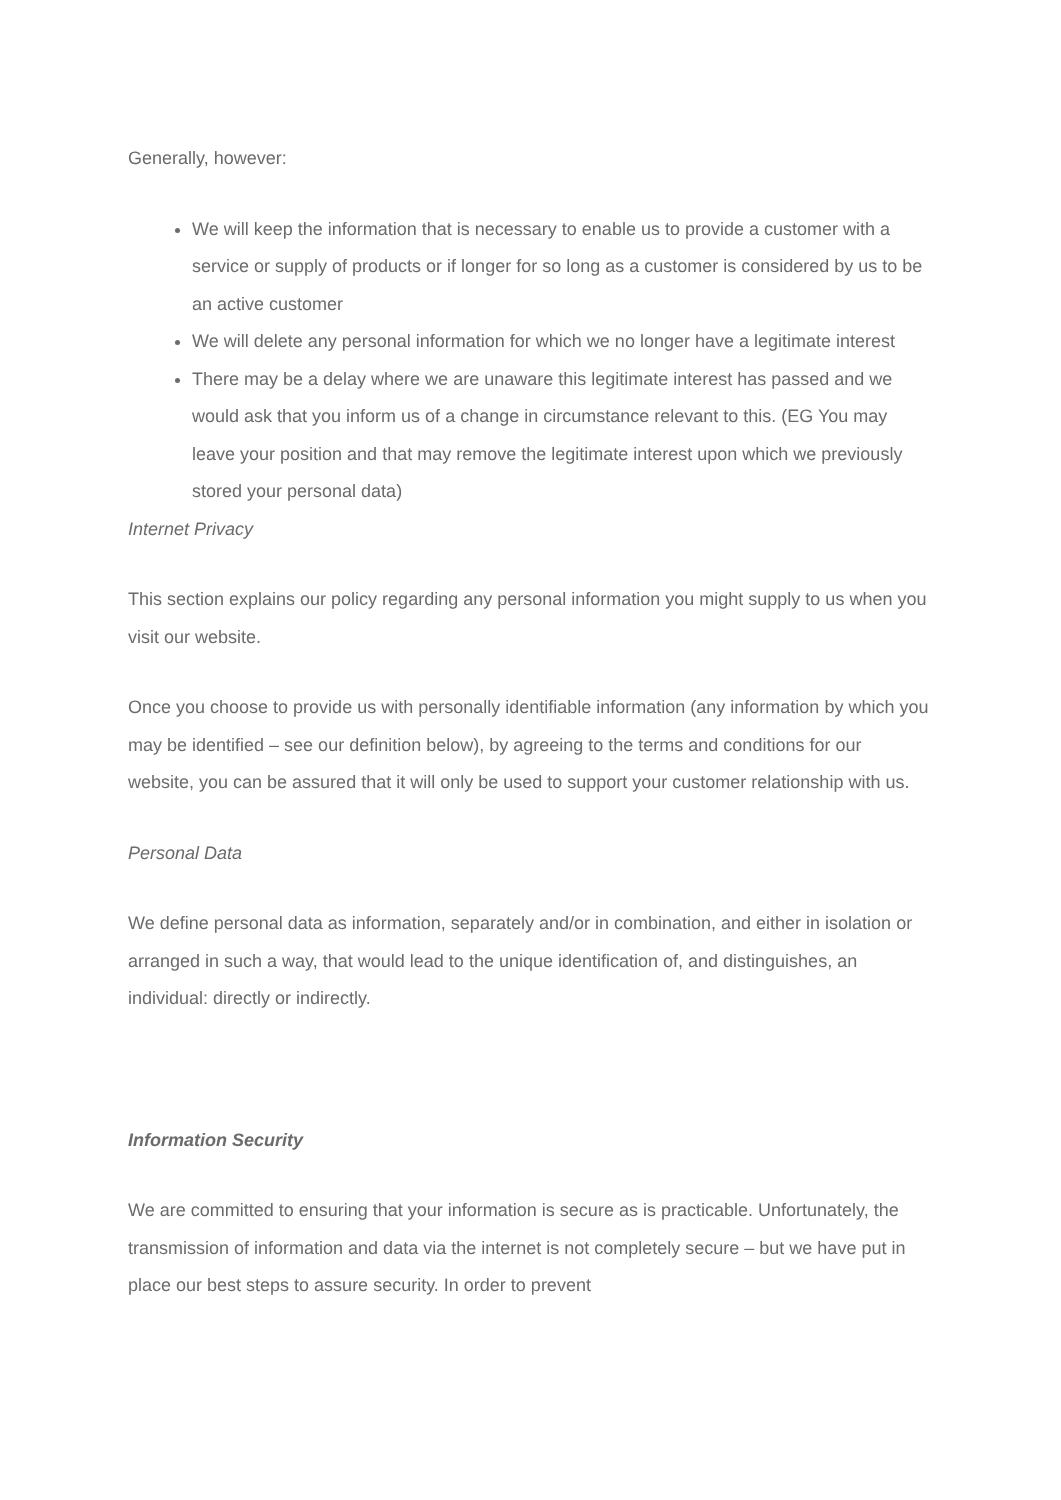Generally, however:
We will keep the information that is necessary to enable us to provide a customer with a service or supply of products or if longer for so long as a customer is considered by us to be an active customer
We will delete any personal information for which we no longer have a legitimate interest
There may be a delay where we are unaware this legitimate interest has passed and we would ask that you inform us of a change in circumstance relevant to this. (EG You may leave your position and that may remove the legitimate interest upon which we previously stored your personal data)
Internet Privacy
This section explains our policy regarding any personal information you might supply to us when you visit our website.
Once you choose to provide us with personally identifiable information (any information by which you may be identified – see our definition below), by agreeing to the terms and conditions for our website, you can be assured that it will only be used to support your customer relationship with us.
Personal Data
We define personal data as information, separately and/or in combination, and either in isolation or arranged in such a way, that would lead to the unique identification of, and distinguishes, an individual: directly or indirectly.
Information Security
We are committed to ensuring that your information is secure as is practicable. Unfortunately, the transmission of information and data via the internet is not completely secure – but we have put in place our best steps to assure security. In order to prevent